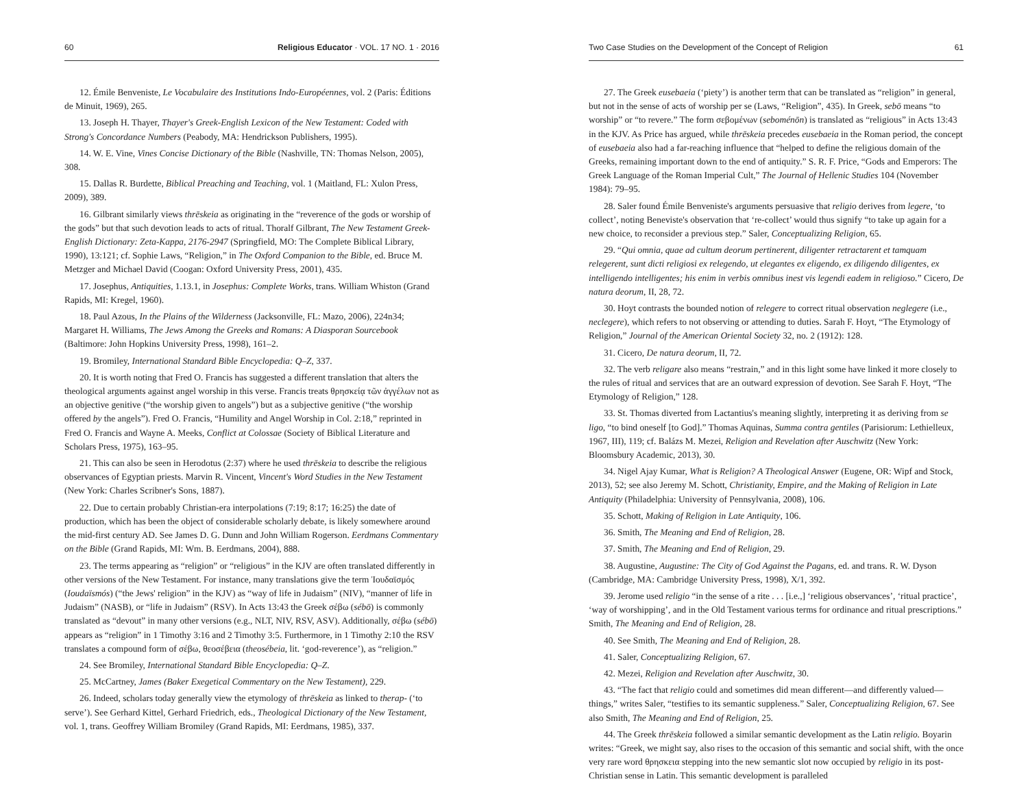60 Religious Educator · VOL. 17 NO. 1 · 2016
12. Émile Benveniste, Le Vocabulaire des Institutions Indo-Européennes, vol. 2 (Paris: Éditions de Minuit, 1969), 265.
13. Joseph H. Thayer, Thayer's Greek-English Lexicon of the New Testament: Coded with Strong's Concordance Numbers (Peabody, MA: Hendrickson Publishers, 1995).
14. W. E. Vine, Vines Concise Dictionary of the Bible (Nashville, TN: Thomas Nelson, 2005), 308.
15. Dallas R. Burdette, Biblical Preaching and Teaching, vol. 1 (Maitland, FL: Xulon Press, 2009), 389.
16. Gilbrant similarly views thrēskeia as originating in the “reverence of the gods or worship of the gods” but that such devotion leads to acts of ritual. Thoralf Gilbrant, The New Testament Greek-English Dictionary: Zeta-Kappa, 2176-2947 (Springfield, MO: The Complete Biblical Library, 1990), 13:121; cf. Sophie Laws, “Religion,” in The Oxford Companion to the Bible, ed. Bruce M. Metzger and Michael David (Coogan: Oxford University Press, 2001), 435.
17. Josephus, Antiquities, 1.13.1, in Josephus: Complete Works, trans. William Whiston (Grand Rapids, MI: Kregel, 1960).
18. Paul Azous, In the Plains of the Wilderness (Jacksonville, FL: Mazo, 2006), 224n34; Margaret H. Williams, The Jews Among the Greeks and Romans: A Diasporan Sourcebook (Baltimore: John Hopkins University Press, 1998), 161–2.
19. Bromiley, International Standard Bible Encyclopedia: Q–Z, 337.
20. It is worth noting that Fred O. Francis has suggested a different translation that alters the theological arguments against angel worship in this verse. Francis treats θρησκείᾳ τῶν ἀγγέλων not as an objective genitive (“the worship given to angels”) but as a subjective genitive (“the worship offered by the angels”). Fred O. Francis, “Humility and Angel Worship in Col. 2:18,” reprinted in Fred O. Francis and Wayne A. Meeks, Conflict at Colossae (Society of Biblical Literature and Scholars Press, 1975), 163–95.
21. This can also be seen in Herodotus (2:37) where he used thrēskeia to describe the religious observances of Egyptian priests. Marvin R. Vincent, Vincent's Word Studies in the New Testament (New York: Charles Scribner's Sons, 1887).
22. Due to certain probably Christian-era interpolations (7:19; 8:17; 16:25) the date of production, which has been the object of considerable scholarly debate, is likely somewhere around the mid-first century AD. See James D. G. Dunn and John William Rogerson. Eerdmans Commentary on the Bible (Grand Rapids, MI: Wm. B. Eerdmans, 2004), 888.
23. The terms appearing as “religion” or “religious” in the KJV are often translated differently in other versions of the New Testament. For instance, many translations give the term Ἰουδαϊσμός (Ioudaïsmós) (“the Jews' religion” in the KJV) as “way of life in Judaism” (NIV), “manner of life in Judaism” (NASB), or “life in Judaism” (RSV). In Acts 13:43 the Greek σέβω (sébō) is commonly translated as “devout” in many other versions (e.g., NLT, NIV, RSV, ASV). Additionally, σέβω (sébō) appears as “religion” in 1 Timothy 3:16 and 2 Timothy 3:5. Furthermore, in 1 Timothy 2:10 the RSV translates a compound form of σέβω, θεοσέβεια (theosébeia, lit. ‘god-reverence’), as “religion.”
24. See Bromiley, International Standard Bible Encyclopedia: Q–Z.
25. McCartney, James (Baker Exegetical Commentary on the New Testament), 229.
26. Indeed, scholars today generally view the etymology of thrēskeia as linked to therap- (‘to serve’). See Gerhard Kittel, Gerhard Friedrich, eds., Theological Dictionary of the New Testament, vol. 1, trans. Geoffrey William Bromiley (Grand Rapids, MI: Eerdmans, 1985), 337.
Two Case Studies on the Development of the Concept of Religion 61
27. The Greek eusebaeia (‘piety’) is another term that can be translated as “religion” in general, but not in the sense of acts of worship per se (Laws, “Religion”, 435). In Greek, sebō means “to worship” or “to revere.” The form σεβομένων (seboménōn) is translated as “religious” in Acts 13:43 in the KJV. As Price has argued, while thrēskeia precedes eusebaeia in the Roman period, the concept of eusebaeia also had a far-reaching influence that “helped to define the religious domain of the Greeks, remaining important down to the end of antiquity.” S. R. F. Price, “Gods and Emperors: The Greek Language of the Roman Imperial Cult,” The Journal of Hellenic Studies 104 (November 1984): 79–95.
28. Saler found Émile Benveniste's arguments persuasive that religio derives from legere, ‘to collect’, noting Beneviste's observation that ‘re-collect’ would thus signify “to take up again for a new choice, to reconsider a previous step.” Saler, Conceptualizing Religion, 65.
29. “Qui omnia, quae ad cultum deorum pertinerent, diligenter retractarent et tamquam relegerent, sunt dicti religiosi ex relegendo, ut elegantes ex eligendo, ex diligendo diligentes, ex intelligendo intelligentes; his enim in verbis omnibus inest vis legendi eadem in religioso.” Cicero, De natura deorum, II, 28, 72.
30. Hoyt contrasts the bounded notion of relegere to correct ritual observation neglegere (i.e., neclegere), which refers to not observing or attending to duties. Sarah F. Hoyt, “The Etymology of Religion,” Journal of the American Oriental Society 32, no. 2 (1912): 128.
31. Cicero, De natura deorum, II, 72.
32. The verb religare also means “restrain,” and in this light some have linked it more closely to the rules of ritual and services that are an outward expression of devotion. See Sarah F. Hoyt, “The Etymology of Religion,” 128.
33. St. Thomas diverted from Lactantius's meaning slightly, interpreting it as deriving from se ligo, “to bind oneself [to God].” Thomas Aquinas, Summa contra gentiles (Parisiorum: Lethielleux, 1967, III), 119; cf. Balázs M. Mezei, Religion and Revelation after Auschwitz (New York: Bloomsbury Academic, 2013), 30.
34. Nigel Ajay Kumar, What is Religion? A Theological Answer (Eugene, OR: Wipf and Stock, 2013), 52; see also Jeremy M. Schott, Christianity, Empire, and the Making of Religion in Late Antiquity (Philadelphia: University of Pennsylvania, 2008), 106.
35. Schott, Making of Religion in Late Antiquity, 106.
36. Smith, The Meaning and End of Religion, 28.
37. Smith, The Meaning and End of Religion, 29.
38. Augustine, Augustine: The City of God Against the Pagans, ed. and trans. R. W. Dyson (Cambridge, MA: Cambridge University Press, 1998), X/1, 392.
39. Jerome used religio “in the sense of a rite . . . [i.e.,] ‘religious observances’, ‘ritual practice’, ‘way of worshipping’, and in the Old Testament various terms for ordinance and ritual prescriptions.” Smith, The Meaning and End of Religion, 28.
40. See Smith, The Meaning and End of Religion, 28.
41. Saler, Conceptualizing Religion, 67.
42. Mezei, Religion and Revelation after Auschwitz, 30.
43. “The fact that religio could and sometimes did mean different—and differently valued—things,” writes Saler, “testifies to its semantic suppleness.” Saler, Conceptualizing Religion, 67. See also Smith, The Meaning and End of Religion, 25.
44. The Greek thrēskeia followed a similar semantic development as the Latin religio. Boyarin writes: “Greek, we might say, also rises to the occasion of this semantic and social shift, with the once very rare word θρησκεια stepping into the new semantic slot now occupied by religio in its post-Christian sense in Latin. This semantic development is paralleled